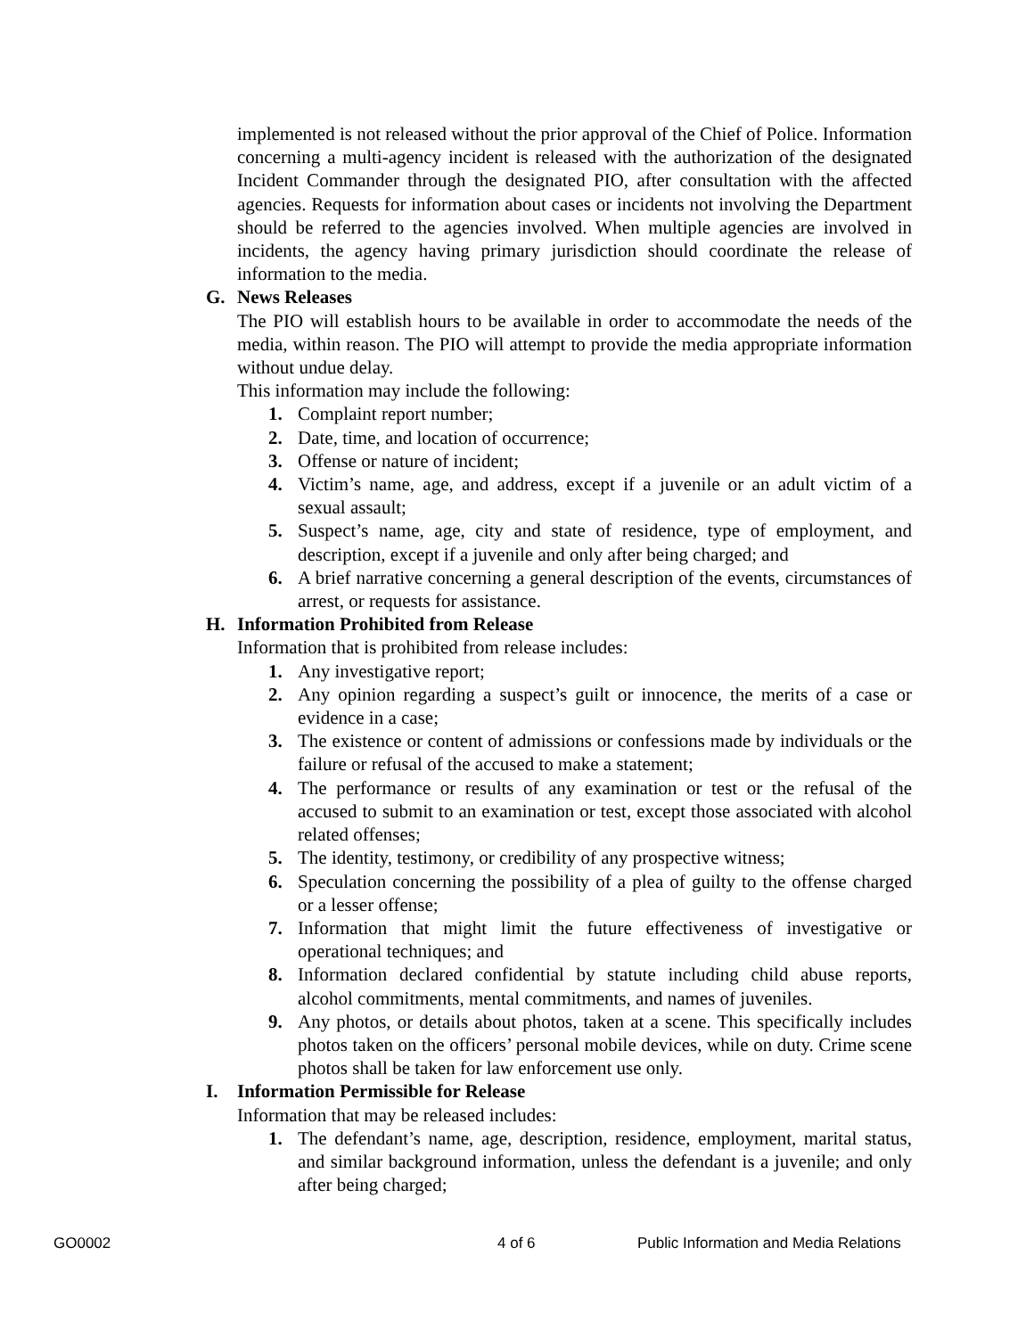implemented is not released without the prior approval of the Chief of Police. Information concerning a multi-agency incident is released with the authorization of the designated Incident Commander through the designated PIO, after consultation with the affected agencies. Requests for information about cases or incidents not involving the Department should be referred to the agencies involved. When multiple agencies are involved in incidents, the agency having primary jurisdiction should coordinate the release of information to the media.
G. News Releases
The PIO will establish hours to be available in order to accommodate the needs of the media, within reason. The PIO will attempt to provide the media appropriate information without undue delay.
This information may include the following:
1. Complaint report number;
2. Date, time, and location of occurrence;
3. Offense or nature of incident;
4. Victim’s name, age, and address, except if a juvenile or an adult victim of a sexual assault;
5. Suspect’s name, age, city and state of residence, type of employment, and description, except if a juvenile and only after being charged; and
6. A brief narrative concerning a general description of the events, circumstances of arrest, or requests for assistance.
H. Information Prohibited from Release
Information that is prohibited from release includes:
1. Any investigative report;
2. Any opinion regarding a suspect’s guilt or innocence, the merits of a case or evidence in a case;
3. The existence or content of admissions or confessions made by individuals or the failure or refusal of the accused to make a statement;
4. The performance or results of any examination or test or the refusal of the accused to submit to an examination or test, except those associated with alcohol related offenses;
5. The identity, testimony, or credibility of any prospective witness;
6. Speculation concerning the possibility of a plea of guilty to the offense charged or a lesser offense;
7. Information that might limit the future effectiveness of investigative or operational techniques; and
8. Information declared confidential by statute including child abuse reports, alcohol commitments, mental commitments, and names of juveniles.
9. Any photos, or details about photos, taken at a scene. This specifically includes photos taken on the officers’ personal mobile devices, while on duty. Crime scene photos shall be taken for law enforcement use only.
I. Information Permissible for Release
Information that may be released includes:
1. The defendant’s name, age, description, residence, employment, marital status, and similar background information, unless the defendant is a juvenile; and only after being charged;
GO0002 4 of 6 Public Information and Media Relations